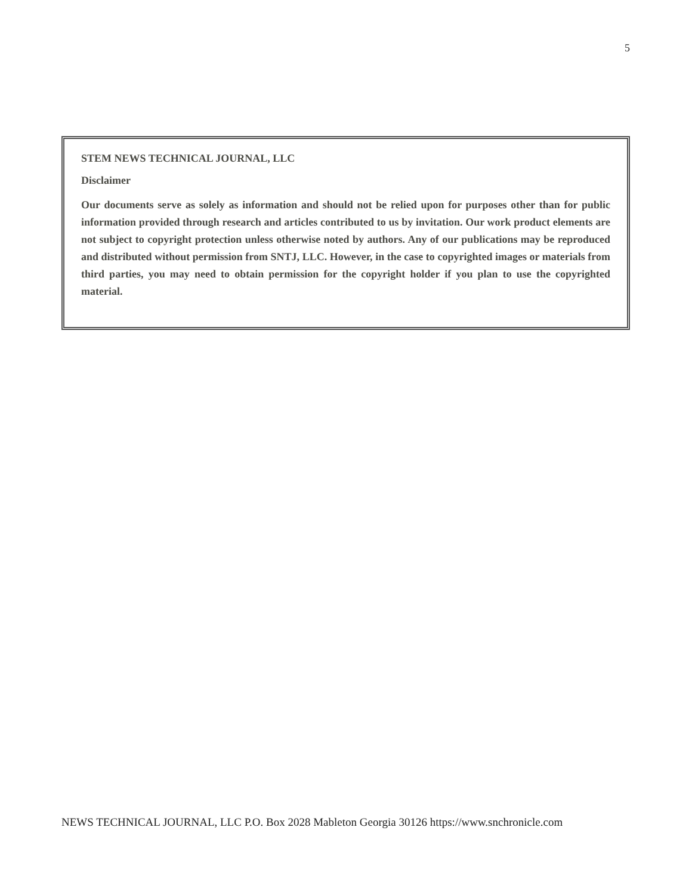5
STEM NEWS TECHNICAL JOURNAL, LLC
Disclaimer
Our documents serve as solely as information and should not be relied upon for purposes other than for public information provided through research and articles contributed to us by invitation. Our work product elements are not subject to copyright protection unless otherwise noted by authors. Any of our publications may be reproduced and distributed without permission from SNTJ, LLC. However, in the case to copyrighted images or materials from third parties, you may need to obtain permission for the copyright holder if you plan to use the copyrighted material.
NEWS TECHNICAL JOURNAL, LLC P.O. Box 2028 Mableton Georgia 30126 https://www.snchronicle.com